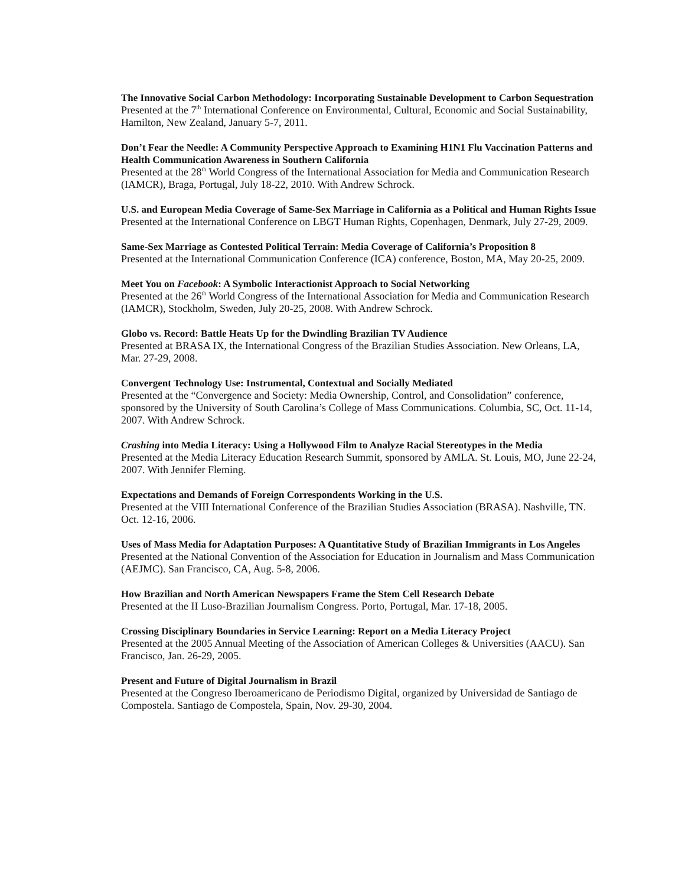The Innovative Social Carbon Methodology: Incorporating Sustainable Development to Carbon Sequestration
Presented at the 7<sup>th</sup> International Conference on Environmental, Cultural, Economic and Social Sustainability, Hamilton, New Zealand, January 5-7, 2011.
Don’t Fear the Needle: A Community Perspective Approach to Examining H1N1 Flu Vaccination Patterns and Health Communication Awareness in Southern California
Presented at the 28<sup>th</sup> World Congress of the International Association for Media and Communication Research (IAMCR), Braga, Portugal, July 18-22, 2010. With Andrew Schrock.
U.S. and European Media Coverage of Same-Sex Marriage in California as a Political and Human Rights Issue
Presented at the International Conference on LBGT Human Rights, Copenhagen, Denmark, July 27-29, 2009.
Same-Sex Marriage as Contested Political Terrain: Media Coverage of California’s Proposition 8
Presented at the International Communication Conference (ICA) conference, Boston, MA, May 20-25, 2009.
Meet You on Facebook: A Symbolic Interactionist Approach to Social Networking
Presented at the 26<sup>th</sup> World Congress of the International Association for Media and Communication Research (IAMCR), Stockholm, Sweden, July 20-25, 2008. With Andrew Schrock.
Globo vs. Record: Battle Heats Up for the Dwindling Brazilian TV Audience
Presented at BRASA IX, the International Congress of the Brazilian Studies Association. New Orleans, LA, Mar. 27-29, 2008.
Convergent Technology Use: Instrumental, Contextual and Socially Mediated
Presented at the “Convergence and Society: Media Ownership, Control, and Consolidation” conference, sponsored by the University of South Carolina’s College of Mass Communications. Columbia, SC, Oct. 11-14, 2007. With Andrew Schrock.
Crashing into Media Literacy: Using a Hollywood Film to Analyze Racial Stereotypes in the Media
Presented at the Media Literacy Education Research Summit, sponsored by AMLA. St. Louis, MO, June 22-24, 2007. With Jennifer Fleming.
Expectations and Demands of Foreign Correspondents Working in the U.S.
Presented at the VIII International Conference of the Brazilian Studies Association (BRASA). Nashville, TN. Oct. 12-16, 2006.
Uses of Mass Media for Adaptation Purposes: A Quantitative Study of Brazilian Immigrants in Los Angeles
Presented at the National Convention of the Association for Education in Journalism and Mass Communication (AEJMC). San Francisco, CA, Aug. 5-8, 2006.
How Brazilian and North American Newspapers Frame the Stem Cell Research Debate
Presented at the II Luso-Brazilian Journalism Congress. Porto, Portugal, Mar. 17-18, 2005.
Crossing Disciplinary Boundaries in Service Learning: Report on a Media Literacy Project
Presented at the 2005 Annual Meeting of the Association of American Colleges & Universities (AACU). San Francisco, Jan. 26-29, 2005.
Present and Future of Digital Journalism in Brazil
Presented at the Congreso Iberoamericano de Periodismo Digital, organized by Universidad de Santiago de Compostela. Santiago de Compostela, Spain, Nov. 29-30, 2004.